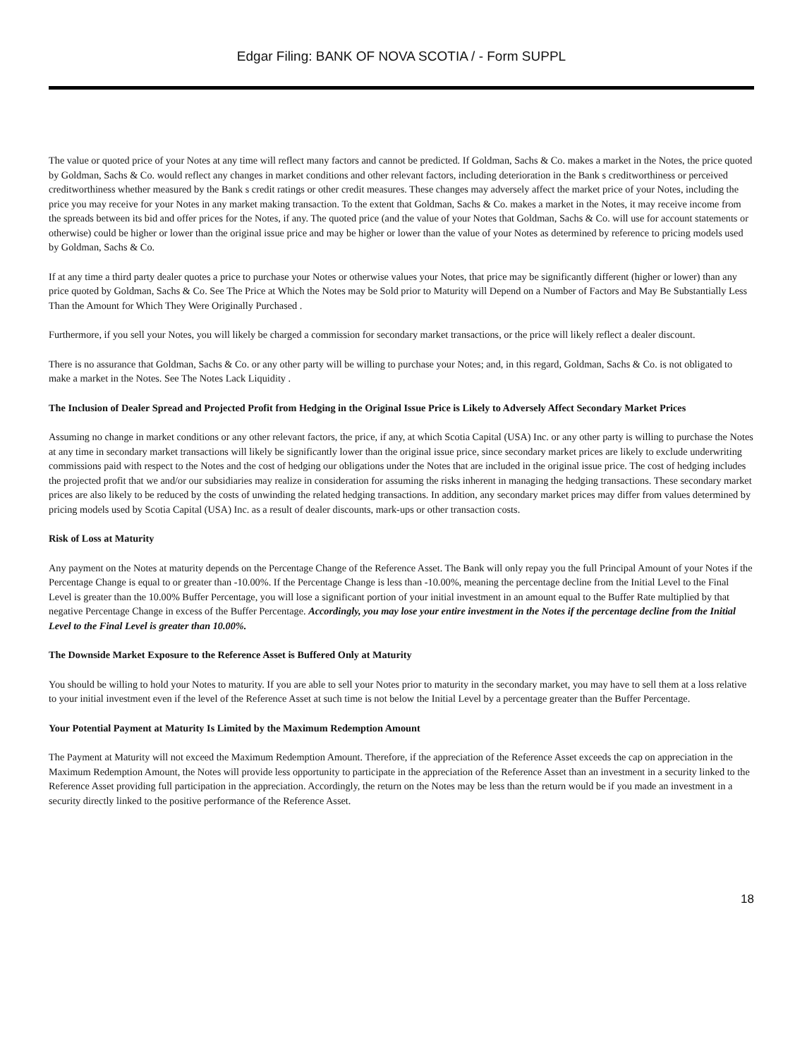Edgar Filing: BANK OF NOVA SCOTIA / - Form SUPPL
The value or quoted price of your Notes at any time will reflect many factors and cannot be predicted. If Goldman, Sachs & Co. makes a market in the Notes, the price quoted by Goldman, Sachs & Co. would reflect any changes in market conditions and other relevant factors, including deterioration in the Bank s creditworthiness or perceived creditworthiness whether measured by the Bank s credit ratings or other credit measures. These changes may adversely affect the market price of your Notes, including the price you may receive for your Notes in any market making transaction. To the extent that Goldman, Sachs & Co. makes a market in the Notes, it may receive income from the spreads between its bid and offer prices for the Notes, if any. The quoted price (and the value of your Notes that Goldman, Sachs & Co. will use for account statements or otherwise) could be higher or lower than the original issue price and may be higher or lower than the value of your Notes as determined by reference to pricing models used by Goldman, Sachs & Co.
If at any time a third party dealer quotes a price to purchase your Notes or otherwise values your Notes, that price may be significantly different (higher or lower) than any price quoted by Goldman, Sachs & Co. See The Price at Which the Notes may be Sold prior to Maturity will Depend on a Number of Factors and May Be Substantially Less Than the Amount for Which They Were Originally Purchased .
Furthermore, if you sell your Notes, you will likely be charged a commission for secondary market transactions, or the price will likely reflect a dealer discount.
There is no assurance that Goldman, Sachs & Co. or any other party will be willing to purchase your Notes; and, in this regard, Goldman, Sachs & Co. is not obligated to make a market in the Notes. See The Notes Lack Liquidity .
The Inclusion of Dealer Spread and Projected Profit from Hedging in the Original Issue Price is Likely to Adversely Affect Secondary Market Prices
Assuming no change in market conditions or any other relevant factors, the price, if any, at which Scotia Capital (USA) Inc. or any other party is willing to purchase the Notes at any time in secondary market transactions will likely be significantly lower than the original issue price, since secondary market prices are likely to exclude underwriting commissions paid with respect to the Notes and the cost of hedging our obligations under the Notes that are included in the original issue price. The cost of hedging includes the projected profit that we and/or our subsidiaries may realize in consideration for assuming the risks inherent in managing the hedging transactions. These secondary market prices are also likely to be reduced by the costs of unwinding the related hedging transactions. In addition, any secondary market prices may differ from values determined by pricing models used by Scotia Capital (USA) Inc. as a result of dealer discounts, mark-ups or other transaction costs.
Risk of Loss at Maturity
Any payment on the Notes at maturity depends on the Percentage Change of the Reference Asset. The Bank will only repay you the full Principal Amount of your Notes if the Percentage Change is equal to or greater than -10.00%. If the Percentage Change is less than -10.00%, meaning the percentage decline from the Initial Level to the Final Level is greater than the 10.00% Buffer Percentage, you will lose a significant portion of your initial investment in an amount equal to the Buffer Rate multiplied by that negative Percentage Change in excess of the Buffer Percentage. Accordingly, you may lose your entire investment in the Notes if the percentage decline from the Initial Level to the Final Level is greater than 10.00%.
The Downside Market Exposure to the Reference Asset is Buffered Only at Maturity
You should be willing to hold your Notes to maturity. If you are able to sell your Notes prior to maturity in the secondary market, you may have to sell them at a loss relative to your initial investment even if the level of the Reference Asset at such time is not below the Initial Level by a percentage greater than the Buffer Percentage.
Your Potential Payment at Maturity Is Limited by the Maximum Redemption Amount
The Payment at Maturity will not exceed the Maximum Redemption Amount. Therefore, if the appreciation of the Reference Asset exceeds the cap on appreciation in the Maximum Redemption Amount, the Notes will provide less opportunity to participate in the appreciation of the Reference Asset than an investment in a security linked to the Reference Asset providing full participation in the appreciation. Accordingly, the return on the Notes may be less than the return would be if you made an investment in a security directly linked to the positive performance of the Reference Asset.
18